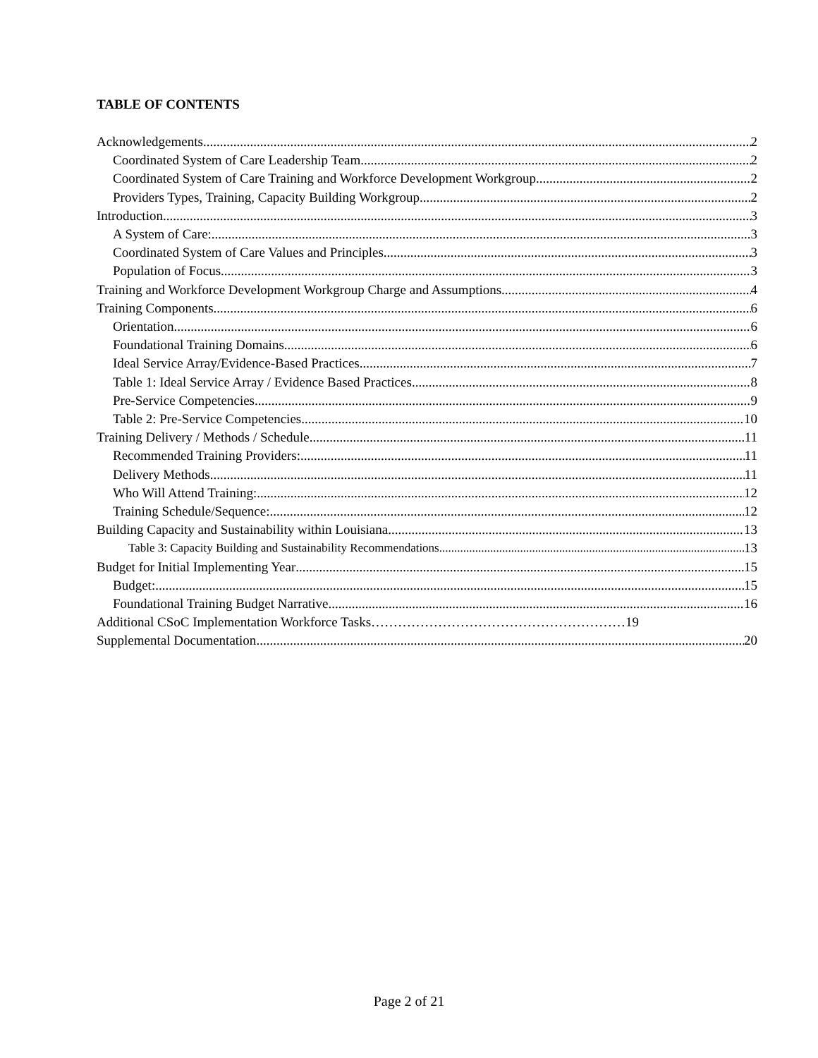TABLE OF CONTENTS
Acknowledgements 2
Coordinated System of Care Leadership Team 2
Coordinated System of Care Training and Workforce Development Workgroup 2
Providers Types, Training, Capacity Building Workgroup 2
Introduction 3
A System of Care: 3
Coordinated System of Care Values and Principles 3
Population of Focus 3
Training and Workforce Development Workgroup Charge and Assumptions 4
Training Components 6
Orientation 6
Foundational Training Domains 6
Ideal Service Array/Evidence-Based Practices 7
Table 1: Ideal Service Array / Evidence Based Practices 8
Pre-Service Competencies 9
Table 2: Pre-Service Competencies 10
Training Delivery / Methods / Schedule 11
Recommended Training Providers: 11
Delivery Methods 11
Who Will Attend Training: 12
Training Schedule/Sequence: 12
Building Capacity and Sustainability within Louisiana 13
Table 3: Capacity Building and Sustainability Recommendations 13
Budget for Initial Implementing Year 15
Budget: 15
Foundational Training Budget Narrative 16
Additional CSoC Implementation Workforce Tasks…………………………………………………19
Supplemental Documentation 20
Page 2 of 21